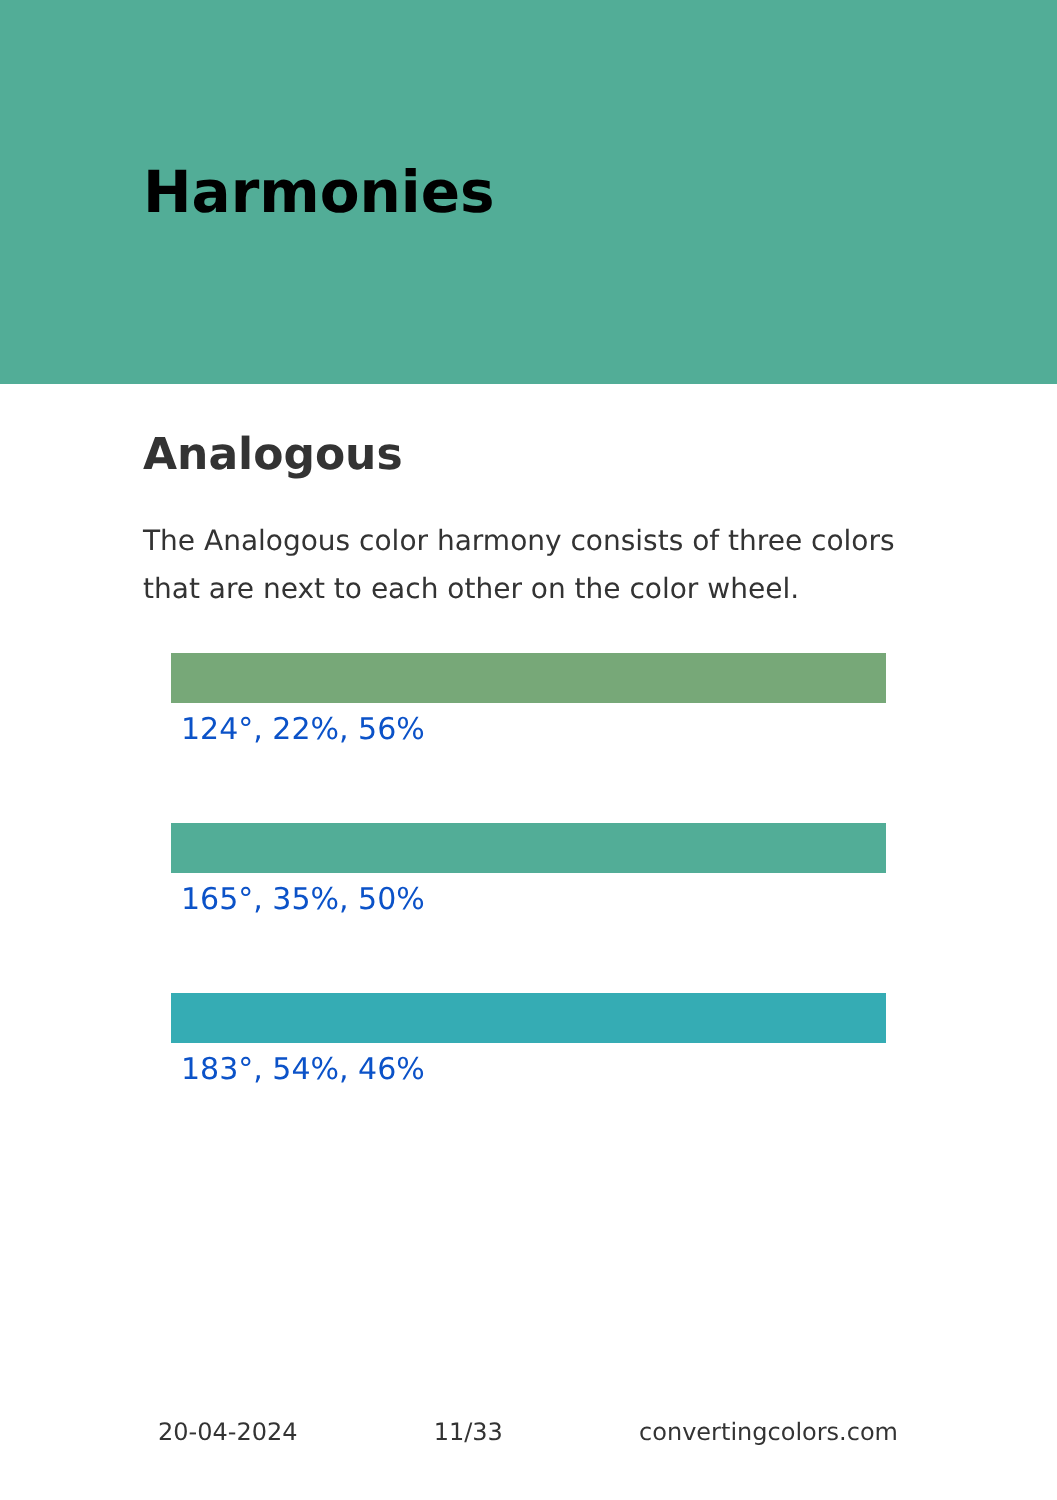Harmonies
Analogous
The Analogous color harmony consists of three colors that are next to each other on the color wheel.
124°, 22%, 56%
165°, 35%, 50%
183°, 54%, 46%
20-04-2024 11/33 convertingcolors.com